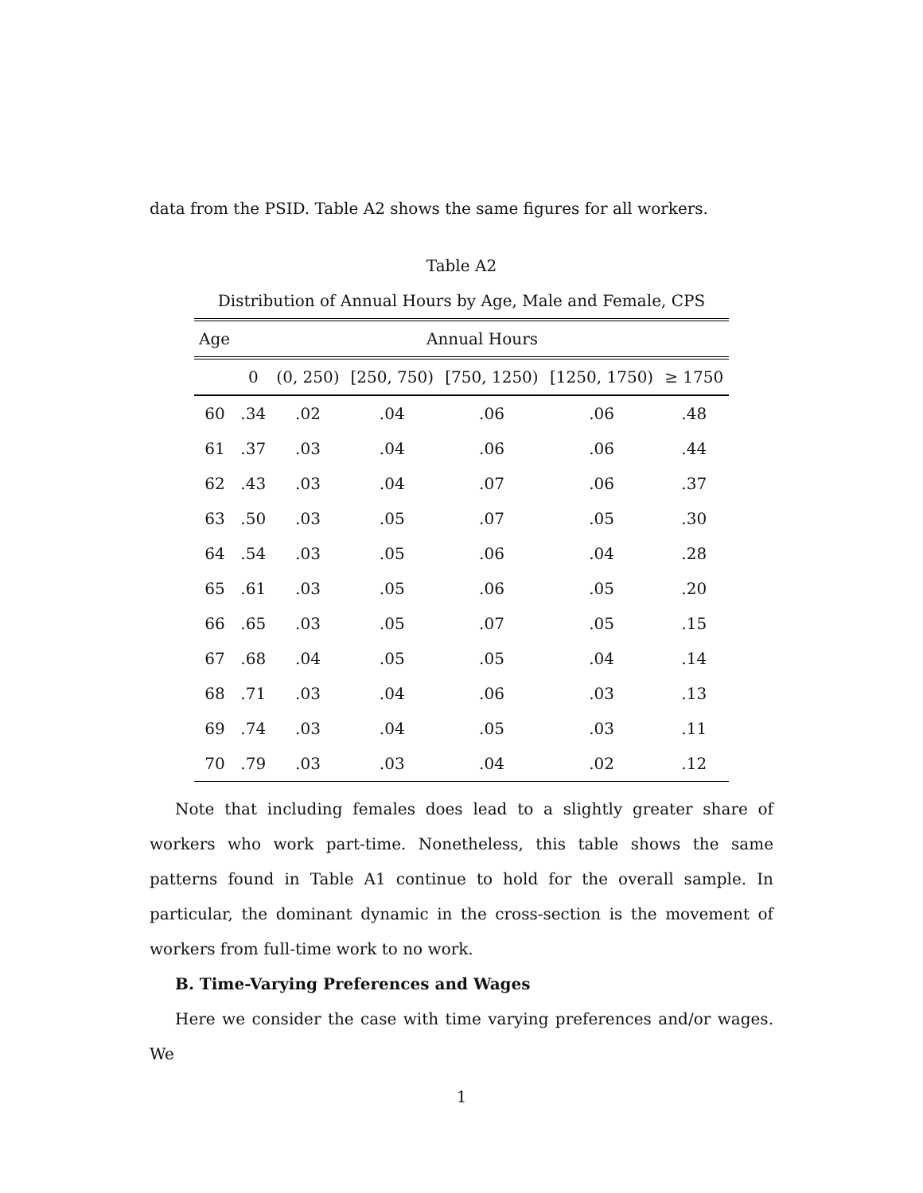data from the PSID. Table A2 shows the same figures for all workers.
Table A2
Distribution of Annual Hours by Age, Male and Female, CPS
| Age | Annual Hours | | | | | |
| --- | --- | --- | --- | --- | --- | --- |
| | 0 | (0, 250) | [250, 750) | [750, 1250) | [1250, 1750) | ≥ 1750 |
| 60 | .34 | .02 | .04 | .06 | .06 | .48 |
| 61 | .37 | .03 | .04 | .06 | .06 | .44 |
| 62 | .43 | .03 | .04 | .07 | .06 | .37 |
| 63 | .50 | .03 | .05 | .07 | .05 | .30 |
| 64 | .54 | .03 | .05 | .06 | .04 | .28 |
| 65 | .61 | .03 | .05 | .06 | .05 | .20 |
| 66 | .65 | .03 | .05 | .07 | .05 | .15 |
| 67 | .68 | .04 | .05 | .05 | .04 | .14 |
| 68 | .71 | .03 | .04 | .06 | .03 | .13 |
| 69 | .74 | .03 | .04 | .05 | .03 | .11 |
| 70 | .79 | .03 | .03 | .04 | .02 | .12 |
Note that including females does lead to a slightly greater share of workers who work part-time. Nonetheless, this table shows the same patterns found in Table A1 continue to hold for the overall sample. In particular, the dominant dynamic in the cross-section is the movement of workers from full-time work to no work.
B. Time-Varying Preferences and Wages
Here we consider the case with time varying preferences and/or wages. We
1